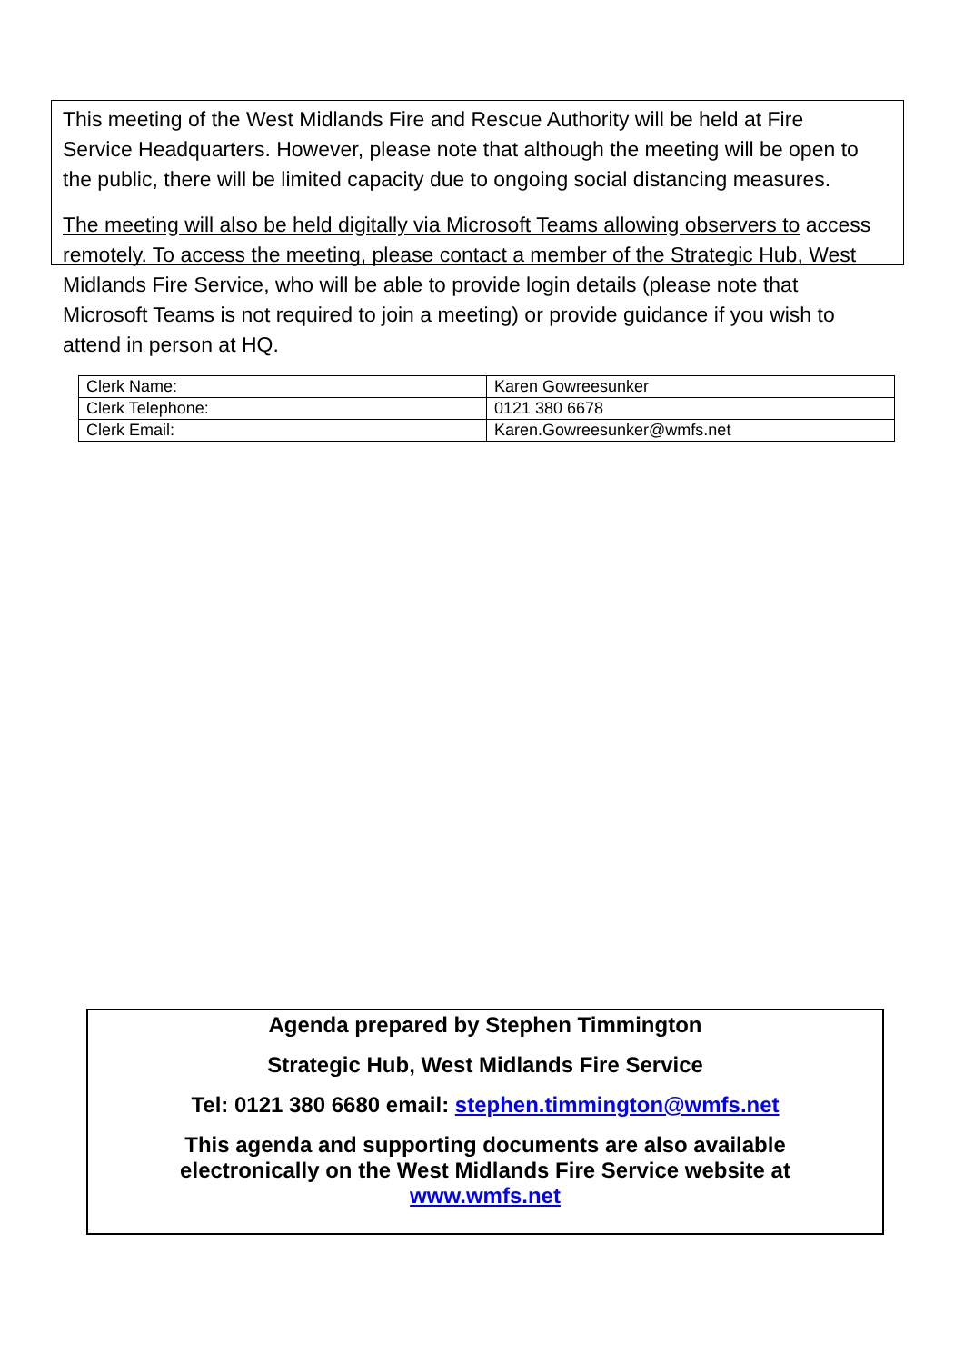This meeting of the West Midlands Fire and Rescue Authority will be held at Fire Service Headquarters. However, please note that although the meeting will be open to the public, there will be limited capacity due to ongoing social distancing measures.
The meeting will also be held digitally via Microsoft Teams allowing observers to access remotely. To access the meeting, please contact a member of the Strategic Hub, West Midlands Fire Service, who will be able to provide login details (please note that Microsoft Teams is not required to join a meeting) or provide guidance if you wish to attend in person at HQ.
| Clerk Name: | Karen Gowreesunker |
| Clerk Telephone: | 0121 380 6678 |
| Clerk Email: | Karen.Gowreesunker@wmfs.net |
Agenda prepared by Stephen Timmington
Strategic Hub, West Midlands Fire Service
Tel: 0121 380 6680 email: stephen.timmington@wmfs.net
This agenda and supporting documents are also available
electronically on the West Midlands Fire Service website at
www.wmfs.net